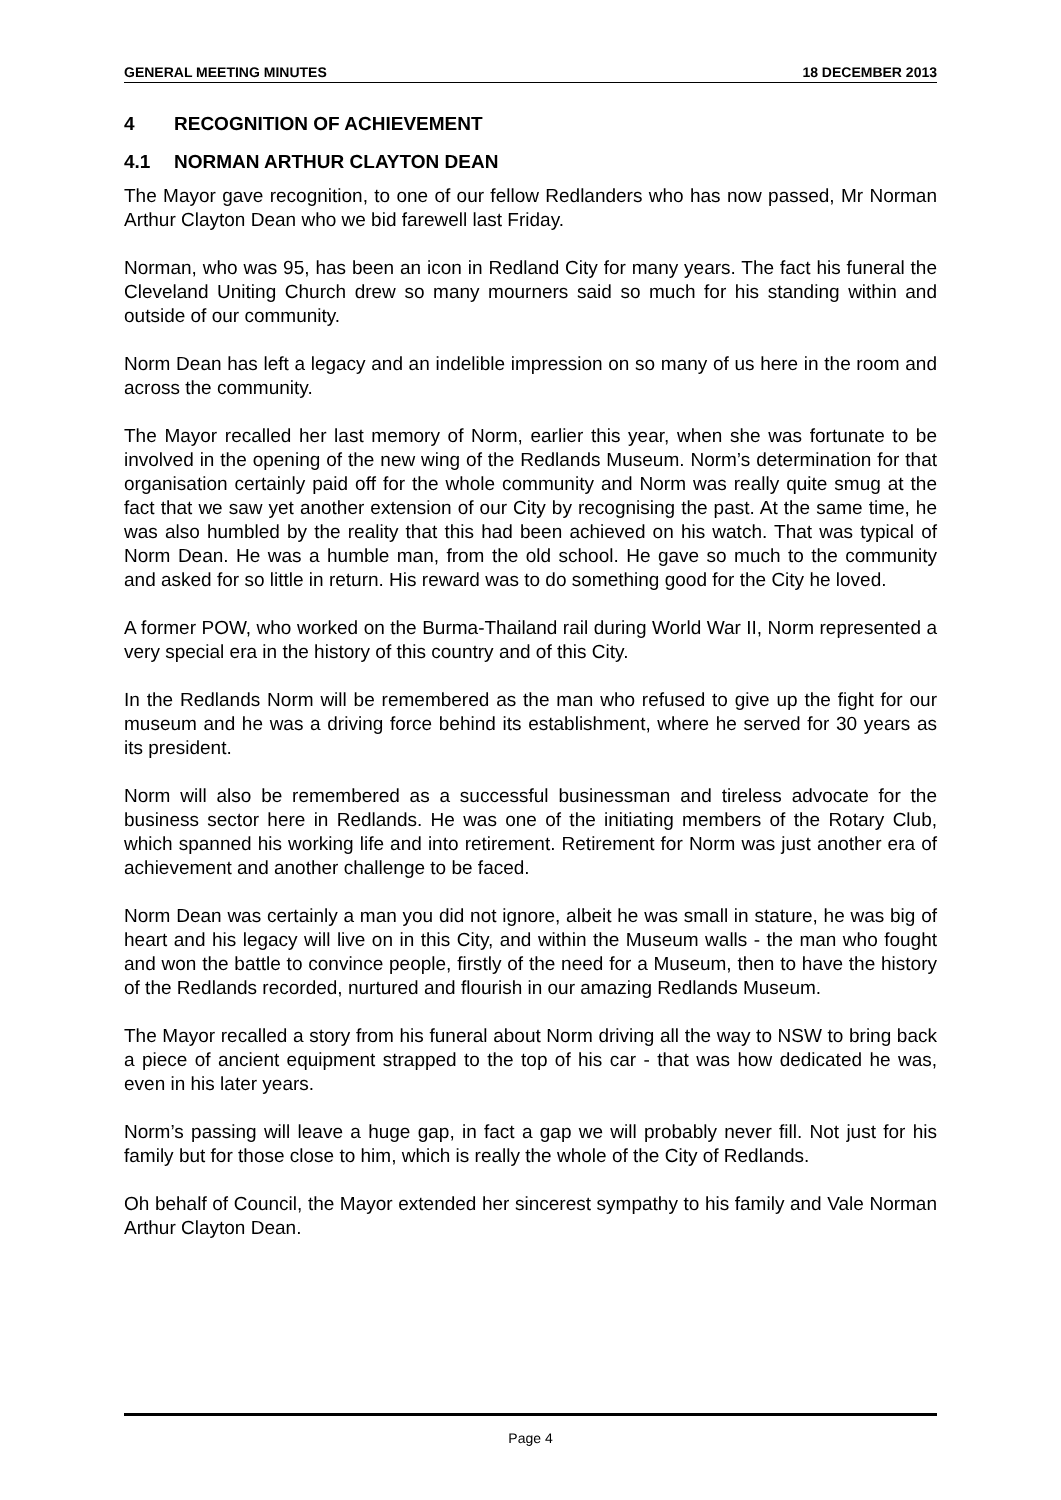GENERAL MEETING MINUTES 18 DECEMBER 2013
4 RECOGNITION OF ACHIEVEMENT
4.1 NORMAN ARTHUR CLAYTON DEAN
The Mayor gave recognition, to one of our fellow Redlanders who has now passed, Mr Norman Arthur Clayton Dean who we bid farewell last Friday.
Norman, who was 95, has been an icon in Redland City for many years. The fact his funeral the Cleveland Uniting Church drew so many mourners said so much for his standing within and outside of our community.
Norm Dean has left a legacy and an indelible impression on so many of us here in the room and across the community.
The Mayor recalled her last memory of Norm, earlier this year, when she was fortunate to be involved in the opening of the new wing of the Redlands Museum. Norm’s determination for that organisation certainly paid off for the whole community and Norm was really quite smug at the fact that we saw yet another extension of our City by recognising the past. At the same time, he was also humbled by the reality that this had been achieved on his watch. That was typical of Norm Dean. He was a humble man, from the old school. He gave so much to the community and asked for so little in return. His reward was to do something good for the City he loved.
A former POW, who worked on the Burma-Thailand rail during World War II, Norm represented a very special era in the history of this country and of this City.
In the Redlands Norm will be remembered as the man who refused to give up the fight for our museum and he was a driving force behind its establishment, where he served for 30 years as its president.
Norm will also be remembered as a successful businessman and tireless advocate for the business sector here in Redlands. He was one of the initiating members of the Rotary Club, which spanned his working life and into retirement. Retirement for Norm was just another era of achievement and another challenge to be faced.
Norm Dean was certainly a man you did not ignore, albeit he was small in stature, he was big of heart and his legacy will live on in this City, and within the Museum walls - the man who fought and won the battle to convince people, firstly of the need for a Museum, then to have the history of the Redlands recorded, nurtured and flourish in our amazing Redlands Museum.
The Mayor recalled a story from his funeral about Norm driving all the way to NSW to bring back a piece of ancient equipment strapped to the top of his car - that was how dedicated he was, even in his later years.
Norm’s passing will leave a huge gap, in fact a gap we will probably never fill. Not just for his family but for those close to him, which is really the whole of the City of Redlands.
Oh behalf of Council, the Mayor extended her sincerest sympathy to his family and Vale Norman Arthur Clayton Dean.
Page 4